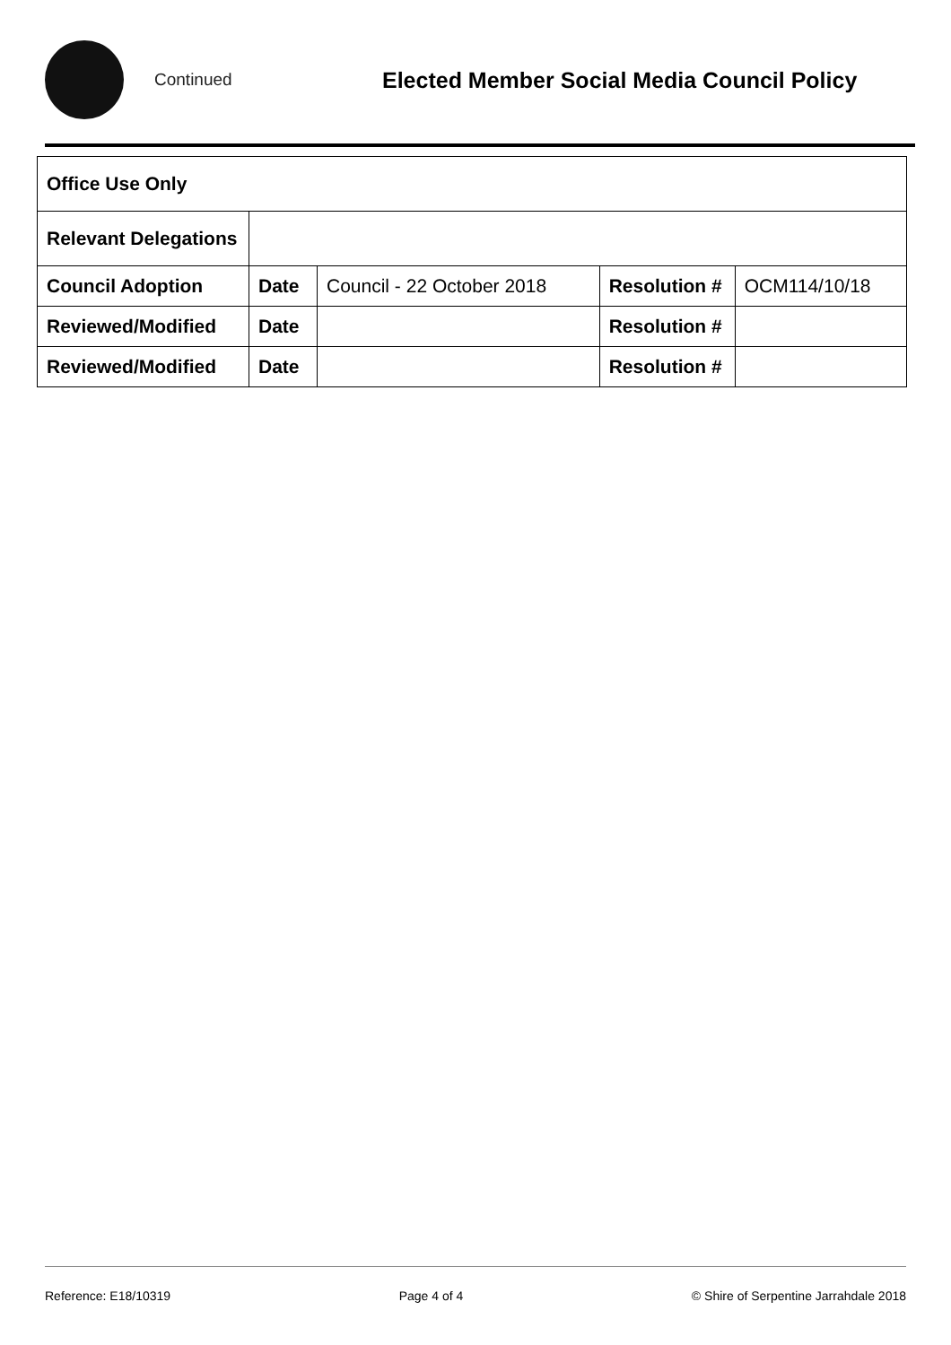Continued
Elected Member Social Media Council Policy
| Office Use Only | | | | |
| Relevant Delegations | | | | |
| Council Adoption | Date | Council - 22 October 2018 | Resolution # | OCM114/10/18 |
| Reviewed/Modified | Date | | Resolution # | |
| Reviewed/Modified | Date | | Resolution # | |
Reference: E18/10319 Page 4 of 4 © Shire of Serpentine Jarrahdale 2018